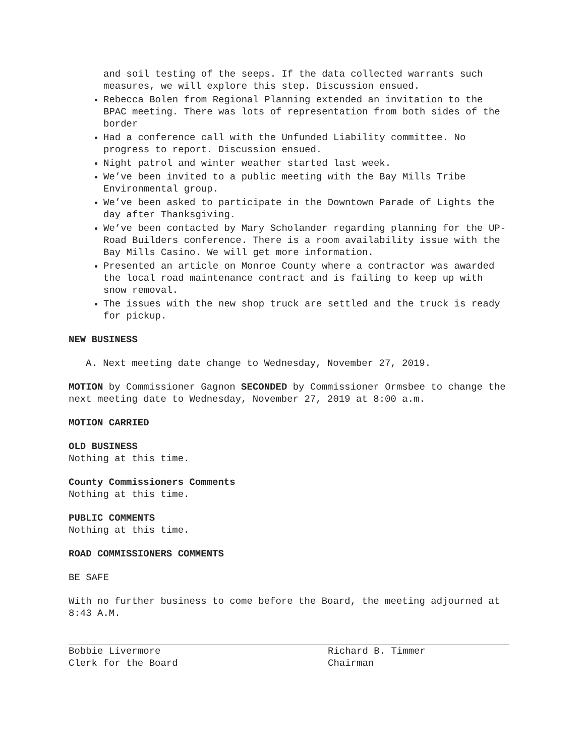and soil testing of the seeps. If the data collected warrants such measures, we will explore this step. Discussion ensued.
Rebecca Bolen from Regional Planning extended an invitation to the BPAC meeting. There was lots of representation from both sides of the border
Had a conference call with the Unfunded Liability committee. No progress to report. Discussion ensued.
Night patrol and winter weather started last week.
We’ve been invited to a public meeting with the Bay Mills Tribe Environmental group.
We’ve been asked to participate in the Downtown Parade of Lights the day after Thanksgiving.
We’ve been contacted by Mary Scholander regarding planning for the UP-Road Builders conference. There is a room availability issue with the Bay Mills Casino. We will get more information.
Presented an article on Monroe County where a contractor was awarded the local road maintenance contract and is failing to keep up with snow removal.
The issues with the new shop truck are settled and the truck is ready for pickup.
NEW BUSINESS
A. Next meeting date change to Wednesday, November 27, 2019.
MOTION by Commissioner Gagnon SECONDED by Commissioner Ormsbee to change the next meeting date to Wednesday, November 27, 2019 at 8:00 a.m.
MOTION CARRIED
OLD BUSINESS
Nothing at this time.
County Commissioners Comments
Nothing at this time.
PUBLIC COMMENTS
Nothing at this time.
ROAD COMMISSIONERS COMMENTS
BE SAFE
With no further business to come before the Board, the meeting adjourned at 8:43 A.M.
Bobbie Livermore
Clerk for the Board
Richard B. Timmer
Chairman